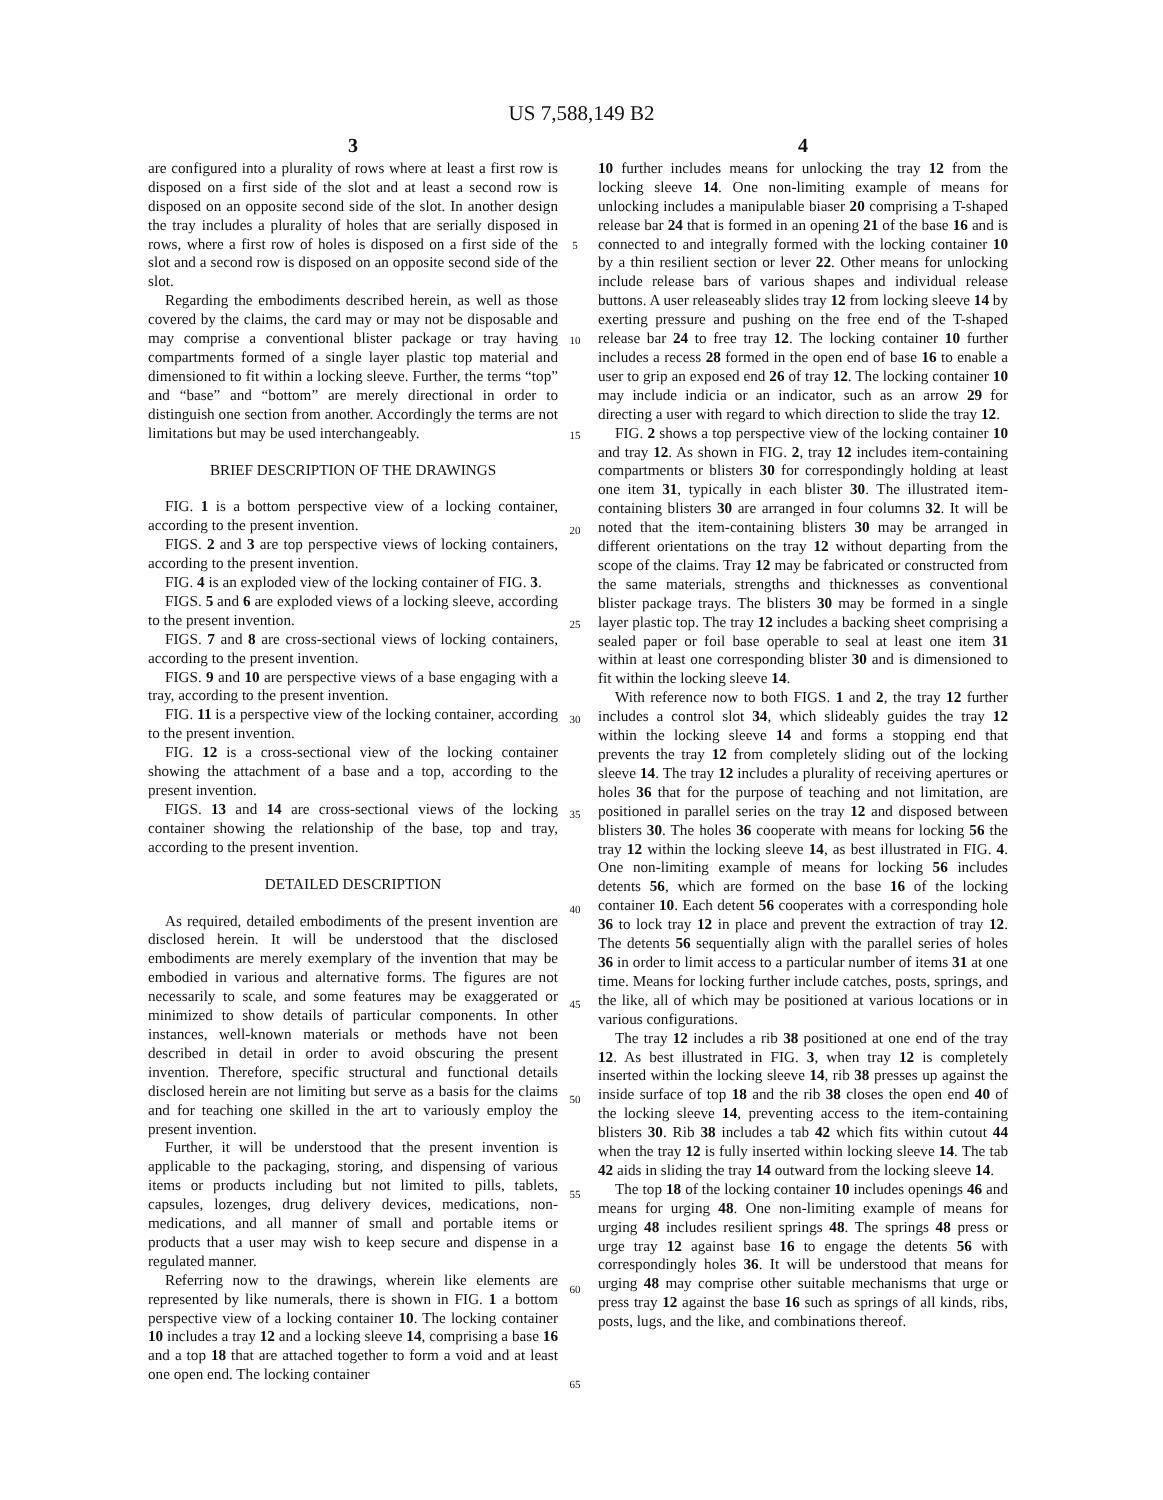US 7,588,149 B2
3
are configured into a plurality of rows where at least a first row is disposed on a first side of the slot and at least a second row is disposed on an opposite second side of the slot. In another design the tray includes a plurality of holes that are serially disposed in rows, where a first row of holes is disposed on a first side of the slot and a second row is disposed on an opposite second side of the slot.
Regarding the embodiments described herein, as well as those covered by the claims, the card may or may not be disposable and may comprise a conventional blister package or tray having compartments formed of a single layer plastic top material and dimensioned to fit within a locking sleeve. Further, the terms “top” and “base” and “bottom” are merely directional in order to distinguish one section from another. Accordingly the terms are not limitations but may be used interchangeably.
BRIEF DESCRIPTION OF THE DRAWINGS
FIG. 1 is a bottom perspective view of a locking container, according to the present invention.
FIGS. 2 and 3 are top perspective views of locking containers, according to the present invention.
FIG. 4 is an exploded view of the locking container of FIG. 3.
FIGS. 5 and 6 are exploded views of a locking sleeve, according to the present invention.
FIGS. 7 and 8 are cross-sectional views of locking containers, according to the present invention.
FIGS. 9 and 10 are perspective views of a base engaging with a tray, according to the present invention.
FIG. 11 is a perspective view of the locking container, according to the present invention.
FIG. 12 is a cross-sectional view of the locking container showing the attachment of a base and a top, according to the present invention.
FIGS. 13 and 14 are cross-sectional views of the locking container showing the relationship of the base, top and tray, according to the present invention.
DETAILED DESCRIPTION
As required, detailed embodiments of the present invention are disclosed herein. It will be understood that the disclosed embodiments are merely exemplary of the invention that may be embodied in various and alternative forms. The figures are not necessarily to scale, and some features may be exaggerated or minimized to show details of particular components. In other instances, well-known materials or methods have not been described in detail in order to avoid obscuring the present invention. Therefore, specific structural and functional details disclosed herein are not limiting but serve as a basis for the claims and for teaching one skilled in the art to variously employ the present invention.
Further, it will be understood that the present invention is applicable to the packaging, storing, and dispensing of various items or products including but not limited to pills, tablets, capsules, lozenges, drug delivery devices, medications, non-medications, and all manner of small and portable items or products that a user may wish to keep secure and dispense in a regulated manner.
Referring now to the drawings, wherein like elements are represented by like numerals, there is shown in FIG. 1 a bottom perspective view of a locking container 10. The locking container 10 includes a tray 12 and a locking sleeve 14, comprising a base 16 and a top 18 that are attached together to form a void and at least one open end. The locking container
4
10 further includes means for unlocking the tray 12 from the locking sleeve 14. One non-limiting example of means for unlocking includes a manipulable biaser 20 comprising a T-shaped release bar 24 that is formed in an opening 21 of the base 16 and is connected to and integrally formed with the locking container 10 by a thin resilient section or lever 22. Other means for unlocking include release bars of various shapes and individual release buttons. A user releaseably slides tray 12 from locking sleeve 14 by exerting pressure and pushing on the free end of the T-shaped release bar 24 to free tray 12. The locking container 10 further includes a recess 28 formed in the open end of base 16 to enable a user to grip an exposed end 26 of tray 12. The locking container 10 may include indicia or an indicator, such as an arrow 29 for directing a user with regard to which direction to slide the tray 12.
FIG. 2 shows a top perspective view of the locking container 10 and tray 12. As shown in FIG. 2, tray 12 includes item-containing compartments or blisters 30 for correspondingly holding at least one item 31, typically in each blister 30. The illustrated item-containing blisters 30 are arranged in four columns 32. It will be noted that the item-containing blisters 30 may be arranged in different orientations on the tray 12 without departing from the scope of the claims. Tray 12 may be fabricated or constructed from the same materials, strengths and thicknesses as conventional blister package trays. The blisters 30 may be formed in a single layer plastic top. The tray 12 includes a backing sheet comprising a sealed paper or foil base operable to seal at least one item 31 within at least one corresponding blister 30 and is dimensioned to fit within the locking sleeve 14.
With reference now to both FIGS. 1 and 2, the tray 12 further includes a control slot 34, which slideably guides the tray 12 within the locking sleeve 14 and forms a stopping end that prevents the tray 12 from completely sliding out of the locking sleeve 14. The tray 12 includes a plurality of receiving apertures or holes 36 that for the purpose of teaching and not limitation, are positioned in parallel series on the tray 12 and disposed between blisters 30. The holes 36 cooperate with means for locking 56 the tray 12 within the locking sleeve 14, as best illustrated in FIG. 4. One non-limiting example of means for locking 56 includes detents 56, which are formed on the base 16 of the locking container 10. Each detent 56 cooperates with a corresponding hole 36 to lock tray 12 in place and prevent the extraction of tray 12. The detents 56 sequentially align with the parallel series of holes 36 in order to limit access to a particular number of items 31 at one time. Means for locking further include catches, posts, springs, and the like, all of which may be positioned at various locations or in various configurations.
The tray 12 includes a rib 38 positioned at one end of the tray 12. As best illustrated in FIG. 3, when tray 12 is completely inserted within the locking sleeve 14, rib 38 presses up against the inside surface of top 18 and the rib 38 closes the open end 40 of the locking sleeve 14, preventing access to the item-containing blisters 30. Rib 38 includes a tab 42 which fits within cutout 44 when the tray 12 is fully inserted within locking sleeve 14. The tab 42 aids in sliding the tray 14 outward from the locking sleeve 14.
The top 18 of the locking container 10 includes openings 46 and means for urging 48. One non-limiting example of means for urging 48 includes resilient springs 48. The springs 48 press or urge tray 12 against base 16 to engage the detents 56 with correspondingly holes 36. It will be understood that means for urging 48 may comprise other suitable mechanisms that urge or press tray 12 against the base 16 such as springs of all kinds, ribs, posts, lugs, and the like, and combinations thereof.
5
10
15
20
25
30
35
40
45
50
55
60
65